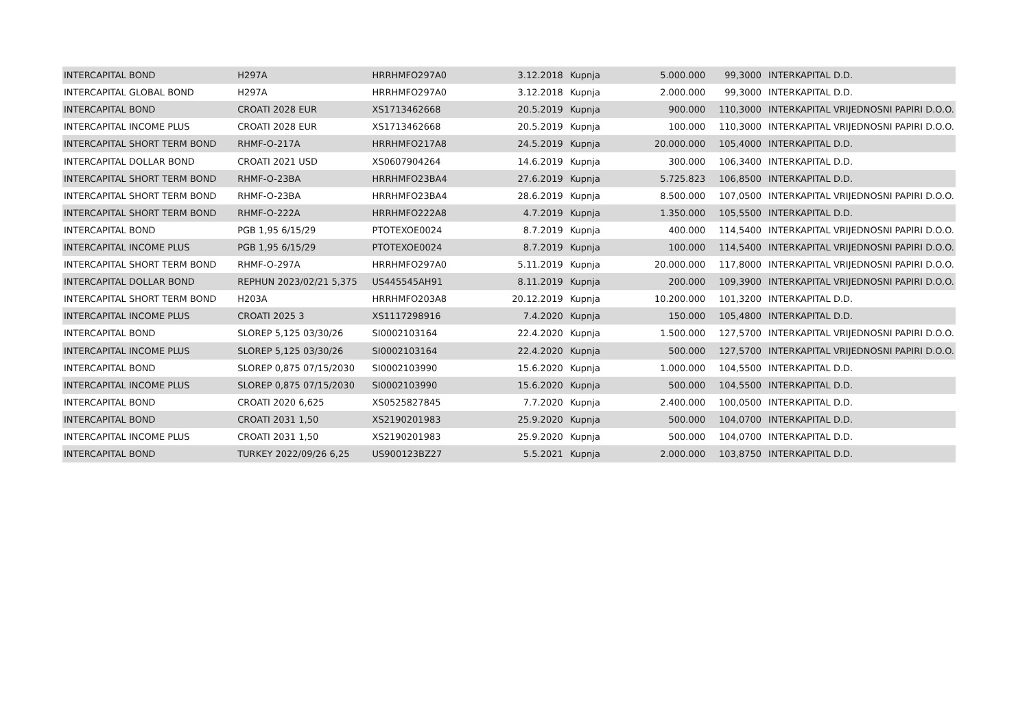| INTERCAPITAL BOND | H297A | HRRHMFO297A0 | 3.12.2018 | Kupnja | 5.000.000 | 99,3000 | INTERKAPITAL D.D. |
| INTERCAPITAL GLOBAL BOND | H297A | HRRHMFO297A0 | 3.12.2018 | Kupnja | 2.000.000 | 99,3000 | INTERKAPITAL D.D. |
| INTERCAPITAL BOND | CROATI 2028 EUR | XS1713462668 | 20.5.2019 | Kupnja | 900.000 | 110,3000 | INTERKAPITAL VRIJEDNOSNI PAPIRI D.O.O. |
| INTERCAPITAL INCOME PLUS | CROATI 2028 EUR | XS1713462668 | 20.5.2019 | Kupnja | 100.000 | 110,3000 | INTERKAPITAL VRIJEDNOSNI PAPIRI D.O.O. |
| INTERCAPITAL SHORT TERM BOND | RHMF-O-217A | HRRHMFO217A8 | 24.5.2019 | Kupnja | 20.000.000 | 105,4000 | INTERKAPITAL D.D. |
| INTERCAPITAL DOLLAR BOND | CROATI 2021 USD | XS0607904264 | 14.6.2019 | Kupnja | 300.000 | 106,3400 | INTERKAPITAL D.D. |
| INTERCAPITAL SHORT TERM BOND | RHMF-O-23BA | HRRHMFO23BA4 | 27.6.2019 | Kupnja | 5.725.823 | 106,8500 | INTERKAPITAL D.D. |
| INTERCAPITAL SHORT TERM BOND | RHMF-O-23BA | HRRHMFO23BA4 | 28.6.2019 | Kupnja | 8.500.000 | 107,0500 | INTERKAPITAL VRIJEDNOSNI PAPIRI D.O.O. |
| INTERCAPITAL SHORT TERM BOND | RHMF-O-222A | HRRHMFO222A8 | 4.7.2019 | Kupnja | 1.350.000 | 105,5500 | INTERKAPITAL D.D. |
| INTERCAPITAL BOND | PGB 1,95 6/15/29 | PTOTEXOE0024 | 8.7.2019 | Kupnja | 400.000 | 114,5400 | INTERKAPITAL VRIJEDNOSNI PAPIRI D.O.O. |
| INTERCAPITAL INCOME PLUS | PGB 1,95 6/15/29 | PTOTEXOE0024 | 8.7.2019 | Kupnja | 100.000 | 114,5400 | INTERKAPITAL VRIJEDNOSNI PAPIRI D.O.O. |
| INTERCAPITAL SHORT TERM BOND | RHMF-O-297A | HRRHMFO297A0 | 5.11.2019 | Kupnja | 20.000.000 | 117,8000 | INTERKAPITAL VRIJEDNOSNI PAPIRI D.O.O. |
| INTERCAPITAL DOLLAR BOND | REPHUN 2023/02/21 5,375 | US445545AH91 | 8.11.2019 | Kupnja | 200.000 | 109,3900 | INTERKAPITAL VRIJEDNOSNI PAPIRI D.O.O. |
| INTERCAPITAL SHORT TERM BOND | H203A | HRRHMFO203A8 | 20.12.2019 | Kupnja | 10.200.000 | 101,3200 | INTERKAPITAL D.D. |
| INTERCAPITAL INCOME PLUS | CROATI 2025 3 | XS1117298916 | 7.4.2020 | Kupnja | 150.000 | 105,4800 | INTERKAPITAL D.D. |
| INTERCAPITAL BOND | SLOREP 5,125 03/30/26 | SI0002103164 | 22.4.2020 | Kupnja | 1.500.000 | 127,5700 | INTERKAPITAL VRIJEDNOSNI PAPIRI D.O.O. |
| INTERCAPITAL INCOME PLUS | SLOREP 5,125 03/30/26 | SI0002103164 | 22.4.2020 | Kupnja | 500.000 | 127,5700 | INTERKAPITAL VRIJEDNOSNI PAPIRI D.O.O. |
| INTERCAPITAL BOND | SLOREP 0,875 07/15/2030 | SI0002103990 | 15.6.2020 | Kupnja | 1.000.000 | 104,5500 | INTERKAPITAL D.D. |
| INTERCAPITAL INCOME PLUS | SLOREP 0,875 07/15/2030 | SI0002103990 | 15.6.2020 | Kupnja | 500.000 | 104,5500 | INTERKAPITAL D.D. |
| INTERCAPITAL BOND | CROATI 2020 6,625 | XS0525827845 | 7.7.2020 | Kupnja | 2.400.000 | 100,0500 | INTERKAPITAL D.D. |
| INTERCAPITAL BOND | CROATI 2031 1,50 | XS2190201983 | 25.9.2020 | Kupnja | 500.000 | 104,0700 | INTERKAPITAL D.D. |
| INTERCAPITAL INCOME PLUS | CROATI 2031 1,50 | XS2190201983 | 25.9.2020 | Kupnja | 500.000 | 104,0700 | INTERKAPITAL D.D. |
| INTERCAPITAL BOND | TURKEY 2022/09/26 6,25 | US900123BZ27 | 5.5.2021 | Kupnja | 2.000.000 | 103,8750 | INTERKAPITAL D.D. |